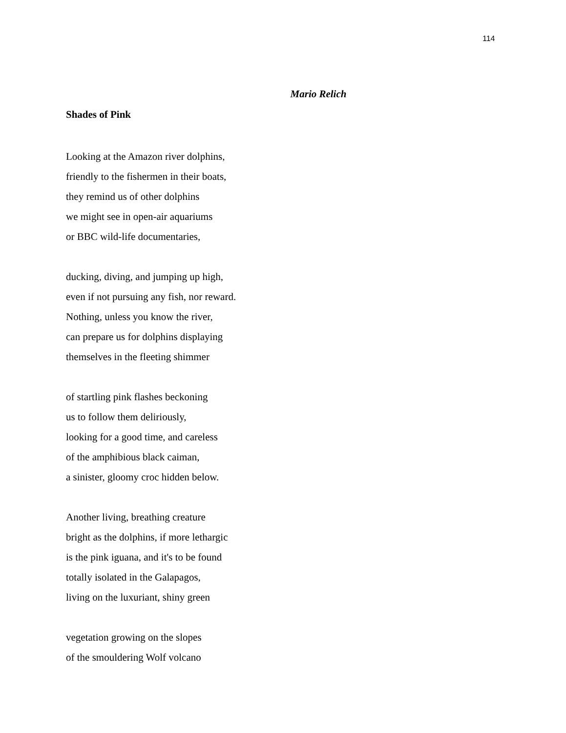114
Mario Relich
Shades of Pink
Looking at the Amazon river dolphins,
friendly to the fishermen in their boats,
they remind us of other dolphins
we might see in open-air aquariums
or BBC wild-life documentaries,
ducking, diving, and jumping up high,
even if not pursuing any fish, nor reward.
Nothing, unless you know the river,
can prepare us for dolphins displaying
themselves in the fleeting shimmer
of startling pink flashes beckoning
us to follow them deliriously,
looking for a good time, and careless
of the amphibious black caiman,
a sinister, gloomy croc hidden below.
Another living, breathing creature
bright as the dolphins, if more lethargic
is the pink iguana, and it's to be found
totally isolated in the Galapagos,
living on the luxuriant, shiny green
vegetation growing on the slopes
of the smouldering Wolf volcano